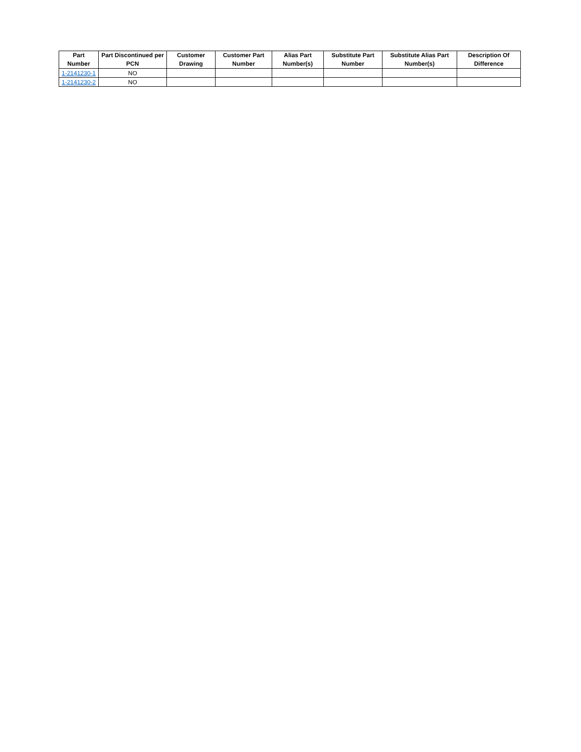| Part Number | Part Discontinued per PCN | Customer Drawing | Customer Part Number | Alias Part Number(s) | Substitute Part Number | Substitute Alias Part Number(s) | Description Of Difference |
| --- | --- | --- | --- | --- | --- | --- | --- |
| 1-2141230-1 | NO | | | | | | |
| 1-2141230-2 | NO | | | | | | |